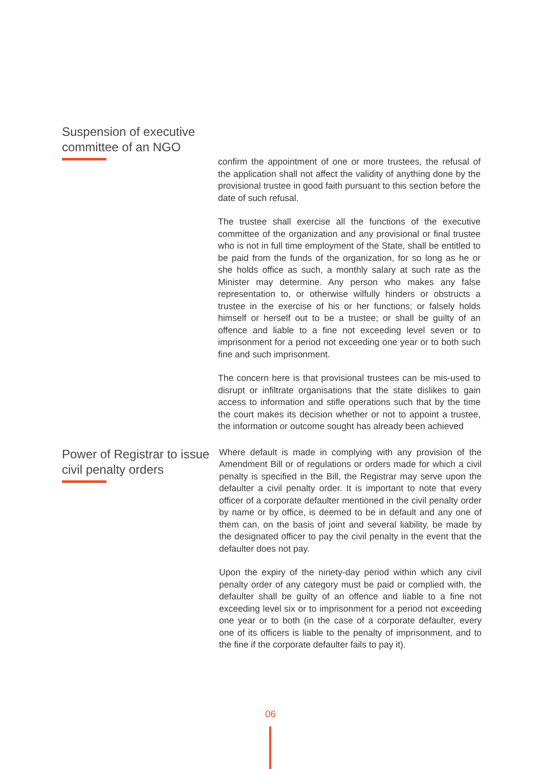Suspension of executive committee of an NGO
confirm the appointment of one or more trustees, the refusal of the application shall not affect the validity of anything done by the provisional trustee in good faith pursuant to this section before the date of such refusal.
The trustee shall exercise all the functions of the executive committee of the organization and any provisional or final trustee who is not in full time employment of the State, shall be entitled to be paid from the funds of the organization, for so long as he or she holds office as such, a monthly salary at such rate as the Minister may determine. Any person who makes any false representation to, or otherwise wilfully hinders or obstructs a trustee in the exercise of his or her functions; or falsely holds himself or herself out to be a trustee; or shall be guilty of an offence and liable to a fine not exceeding level seven or to imprisonment for a period not exceeding one year or to both such fine and such imprisonment.
The concern here is that provisional trustees can be mis-used to disrupt or infiltrate organisations that the state dislikes to gain access to information and stifle operations such that by the time the court makes its decision whether or not to appoint a trustee, the information or outcome sought has already been achieved
Power of Registrar to issue civil penalty orders
Where default is made in complying with any provision of the Amendment Bill or of regulations or orders made for which a civil penalty is specified in the Bill, the Registrar may serve upon the defaulter a civil penalty order. It is important to note that every officer of a corporate defaulter mentioned in the civil penalty order by name or by office, is deemed to be in default and any one of them can, on the basis of joint and several liability, be made by the designated officer to pay the civil penalty in the event that the defaulter does not pay.
Upon the expiry of the ninety-day period within which any civil penalty order of any category must be paid or complied with, the defaulter shall be guilty of an offence and liable to a fine not exceeding level six or to imprisonment for a period not exceeding one year or to both (in the case of a corporate defaulter, every one of its officers is liable to the penalty of imprisonment, and to the fine if the corporate defaulter fails to pay it).
06